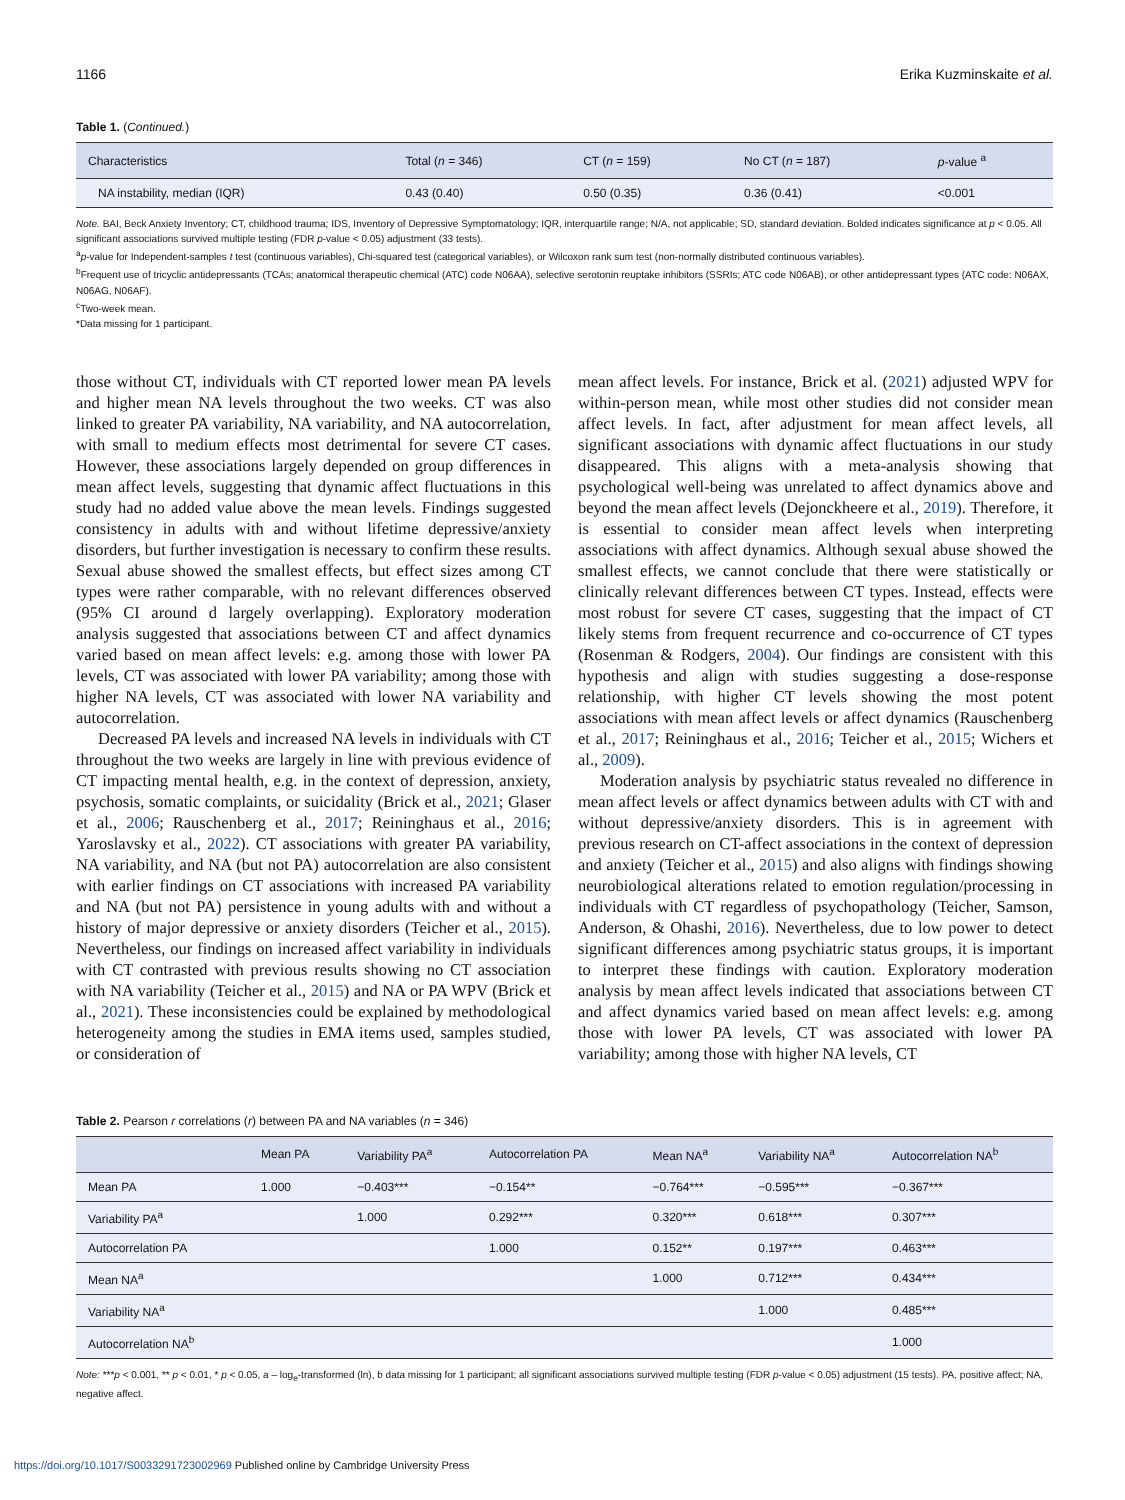1166 Erika Kuzminskaite et al.
Table 1. (Continued.)
| Characteristics | Total ( n = 346) | CT ( n = 159) | No CT ( n = 187) | p -value <sup>a</sup> |
| --- | --- | --- | --- | --- |
| NA instability, median (IQR) | 0.43 (0.40) | 0.50 (0.35) | 0.36 (0.41) | <0.001 |
Note. BAI, Beck Anxiety Inventory; CT, childhood trauma; IDS, Inventory of Depressive Symptomatology; IQR, interquartile range; N/A, not applicable; SD, standard deviation. Bolded indicates significance at p < 0.05. All significant associations survived multiple testing (FDR p-value < 0.05) adjustment (33 tests).
<sup>a</sup> p-value for Independent-samples t test (continuous variables), Chi-squared test (categorical variables), or Wilcoxon rank sum test (non-normally distributed continuous variables).
<sup>b</sup> Frequent use of tricyclic antidepressants (TCAs; anatomical therapeutic chemical (ATC) code N06AA), selective serotonin reuptake inhibitors (SSRIs; ATC code N06AB), or other antidepressant types (ATC code: N06AX, N06AG, N06AF).
<sup>c</sup> Two-week mean.
*Data missing for 1 participant.
those without CT, individuals with CT reported lower mean PA levels and higher mean NA levels throughout the two weeks. CT was also linked to greater PA variability, NA variability, and NA autocorrelation, with small to medium effects most detrimental for severe CT cases. However, these associations largely depended on group differences in mean affect levels, suggesting that dynamic affect fluctuations in this study had no added value above the mean levels. Findings suggested consistency in adults with and without lifetime depressive/anxiety disorders, but further investigation is necessary to confirm these results. Sexual abuse showed the smallest effects, but effect sizes among CT types were rather comparable, with no relevant differences observed (95% CI around d largely overlapping). Exploratory moderation analysis suggested that associations between CT and affect dynamics varied based on mean affect levels: e.g. among those with lower PA levels, CT was associated with lower PA variability; among those with higher NA levels, CT was associated with lower NA variability and autocorrelation.
Decreased PA levels and increased NA levels in individuals with CT throughout the two weeks are largely in line with previous evidence of CT impacting mental health, e.g. in the context of depression, anxiety, psychosis, somatic complaints, or suicidality (Brick et al., 2021; Glaser et al., 2006; Rauschenberg et al., 2017; Reininghaus et al., 2016; Yaroslavsky et al., 2022). CT associations with greater PA variability, NA variability, and NA (but not PA) autocorrelation are also consistent with earlier findings on CT associations with increased PA variability and NA (but not PA) persistence in young adults with and without a history of major depressive or anxiety disorders (Teicher et al., 2015). Nevertheless, our findings on increased affect variability in individuals with CT contrasted with previous results showing no CT association with NA variability (Teicher et al., 2015) and NA or PA WPV (Brick et al., 2021). These inconsistencies could be explained by methodological heterogeneity among the studies in EMA items used, samples studied, or consideration of
mean affect levels. For instance, Brick et al. (2021) adjusted WPV for within-person mean, while most other studies did not consider mean affect levels. In fact, after adjustment for mean affect levels, all significant associations with dynamic affect fluctuations in our study disappeared. This aligns with a meta-analysis showing that psychological well-being was unrelated to affect dynamics above and beyond the mean affect levels (Dejonckheere et al., 2019). Therefore, it is essential to consider mean affect levels when interpreting associations with affect dynamics. Although sexual abuse showed the smallest effects, we cannot conclude that there were statistically or clinically relevant differences between CT types. Instead, effects were most robust for severe CT cases, suggesting that the impact of CT likely stems from frequent recurrence and co-occurrence of CT types (Rosenman & Rodgers, 2004). Our findings are consistent with this hypothesis and align with studies suggesting a dose-response relationship, with higher CT levels showing the most potent associations with mean affect levels or affect dynamics (Rauschenberg et al., 2017; Reininghaus et al., 2016; Teicher et al., 2015; Wichers et al., 2009).
Moderation analysis by psychiatric status revealed no difference in mean affect levels or affect dynamics between adults with CT with and without depressive/anxiety disorders. This is in agreement with previous research on CT-affect associations in the context of depression and anxiety (Teicher et al., 2015) and also aligns with findings showing neurobiological alterations related to emotion regulation/processing in individuals with CT regardless of psychopathology (Teicher, Samson, Anderson, & Ohashi, 2016). Nevertheless, due to low power to detect significant differences among psychiatric status groups, it is important to interpret these findings with caution. Exploratory moderation analysis by mean affect levels indicated that associations between CT and affect dynamics varied based on mean affect levels: e.g. among those with lower PA levels, CT was associated with lower PA variability; among those with higher NA levels, CT
Table 2. Pearson r correlations (r) between PA and NA variables (n = 346)
| | Mean PA | Variability PA<sup>a</sup> | Autocorrelation PA | Mean NA<sup>a</sup> | Variability NA<sup>a</sup> | Autocorrelation NA<sup>b</sup> |
| --- | --- | --- | --- | --- | --- | --- |
| Mean PA | 1.000 | −0.403*** | −0.154** | −0.764*** | −0.595*** | −0.367*** |
| Variability PA<sup>a</sup> | | 1.000 | 0.292*** | 0.320*** | 0.618*** | 0.307*** |
| Autocorrelation PA | | | 1.000 | 0.152** | 0.197*** | 0.463*** |
| Mean NA<sup>a</sup> | | | | 1.000 | 0.712*** | 0.434*** |
| Variability NA<sup>a</sup> | | | | | 1.000 | 0.485*** |
| Autocorrelation NA<sup>b</sup> | | | | | | 1.000 |
Note: ***p < 0.001, ** p < 0.01, * p < 0.05, a – log<sub>e</sub>-transformed (ln), b data missing for 1 participant; all significant associations survived multiple testing (FDR p-value < 0.05) adjustment (15 tests). PA, positive affect; NA, negative affect.
https://doi.org/10.1017/S0033291723002969 Published online by Cambridge University Press